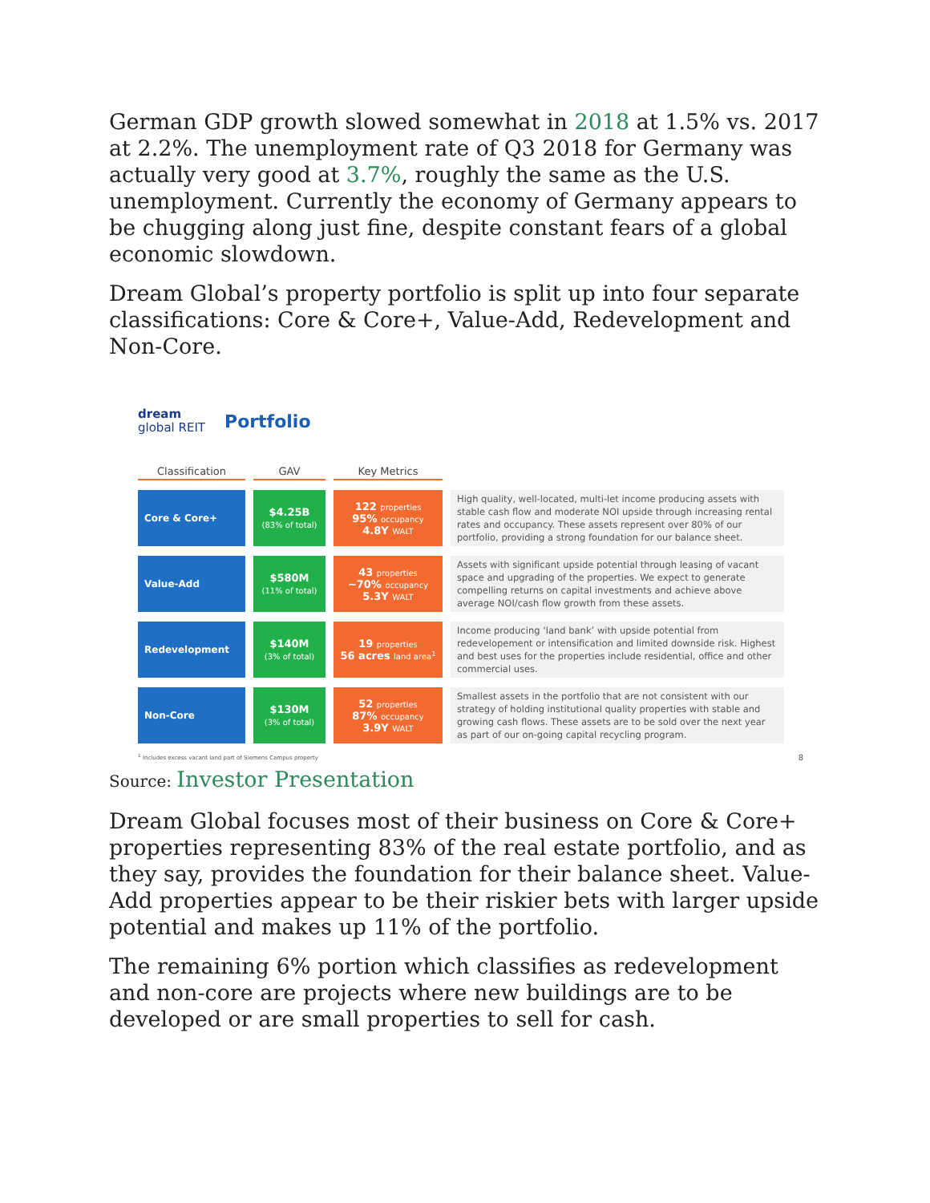German GDP growth slowed somewhat in 2018 at 1.5% vs. 2017 at 2.2%. The unemployment rate of Q3 2018 for Germany was actually very good at 3.7%, roughly the same as the U.S. unemployment. Currently the economy of Germany appears to be chugging along just fine, despite constant fears of a global economic slowdown.
Dream Global’s property portfolio is split up into four separate classifications: Core & Core+, Value-Add, Redevelopment and Non-Core.
dream
global REIT
Portfolio
| Classification | GAV | Key Metrics | |
| --- | --- | --- | --- |
| Core & Core+ | $4.25B (83% of total) | 122 properties 95% occupancy 4.8Y WALT | High quality, well-located, multi-let income producing assets with stable cash flow and moderate NOI upside through increasing rental rates and occupancy. These assets represent over 80% of our portfolio, providing a strong foundation for our balance sheet. |
| Value-Add | $580M (11% of total) | 43 properties ~70% occupancy 5.3Y WALT | Assets with significant upside potential through leasing of vacant space and upgrading of the properties. We expect to generate compelling returns on capital investments and achieve above average NOI/cash flow growth from these assets. |
| Redevelopment | $140M (3% of total) | 19 properties 56 acres land area<sup>1</sup> | Income producing ‘land bank’ with upside potential from redevelopement or intensification and limited downside risk. Highest and best uses for the properties include residential, office and other commercial uses. |
| Non-Core | $130M (3% of total) | 52 properties 87% occupancy 3.9Y WALT | Smallest assets in the portfolio that are not consistent with our strategy of holding institutional quality properties with stable and growing cash flows. These assets are to be sold over the next year as part of our on-going capital recycling program. |
<sup>1</sup> Includes excess vacant land part of Siemens Campus property 8
Source: Investor Presentation
Dream Global focuses most of their business on Core & Core+ properties representing 83% of the real estate portfolio, and as they say, provides the foundation for their balance sheet. Value-Add properties appear to be their riskier bets with larger upside potential and makes up 11% of the portfolio.
The remaining 6% portion which classifies as redevelopment and non-core are projects where new buildings are to be developed or are small properties to sell for cash.